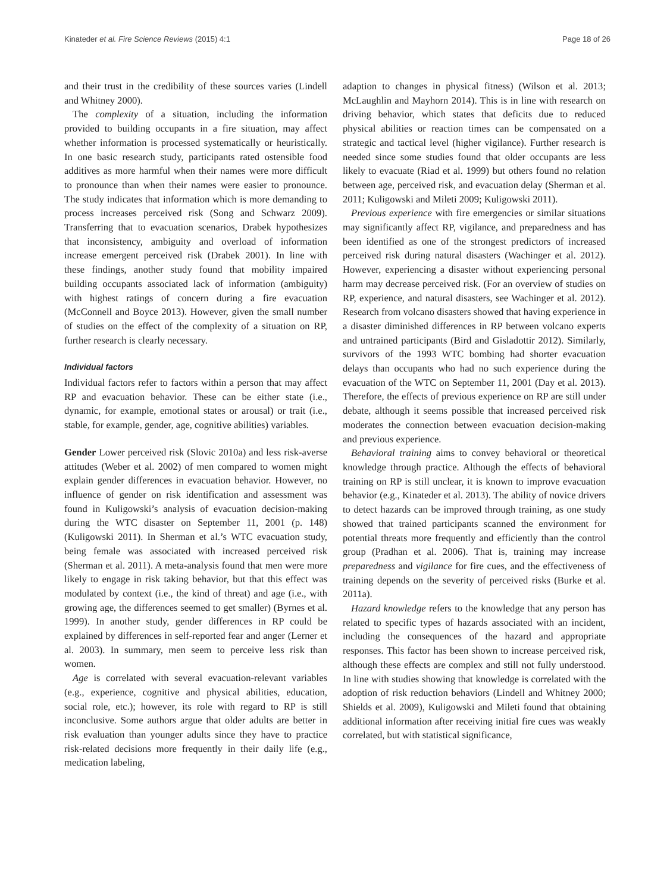Kinateder et al. Fire Science Reviews (2015) 4:1 Page 18 of 26
and their trust in the credibility of these sources varies (Lindell and Whitney 2000).
The complexity of a situation, including the information provided to building occupants in a fire situation, may affect whether information is processed systematically or heuristically. In one basic research study, participants rated ostensible food additives as more harmful when their names were more difficult to pronounce than when their names were easier to pronounce. The study indicates that information which is more demanding to process increases perceived risk (Song and Schwarz 2009). Transferring that to evacuation scenarios, Drabek hypothesizes that inconsistency, ambiguity and overload of information increase emergent perceived risk (Drabek 2001). In line with these findings, another study found that mobility impaired building occupants associated lack of information (ambiguity) with highest ratings of concern during a fire evacuation (McConnell and Boyce 2013). However, given the small number of studies on the effect of the complexity of a situation on RP, further research is clearly necessary.
Individual factors
Individual factors refer to factors within a person that may affect RP and evacuation behavior. These can be either state (i.e., dynamic, for example, emotional states or arousal) or trait (i.e., stable, for example, gender, age, cognitive abilities) variables.
Gender Lower perceived risk (Slovic 2010a) and less risk-averse attitudes (Weber et al. 2002) of men compared to women might explain gender differences in evacuation behavior. However, no influence of gender on risk identification and assessment was found in Kuligowski’s analysis of evacuation decision-making during the WTC disaster on September 11, 2001 (p. 148) (Kuligowski 2011). In Sherman et al.’s WTC evacuation study, being female was associated with increased perceived risk (Sherman et al. 2011). A meta-analysis found that men were more likely to engage in risk taking behavior, but that this effect was modulated by context (i.e., the kind of threat) and age (i.e., with growing age, the differences seemed to get smaller) (Byrnes et al. 1999). In another study, gender differences in RP could be explained by differences in self-reported fear and anger (Lerner et al. 2003). In summary, men seem to perceive less risk than women.
Age is correlated with several evacuation-relevant variables (e.g., experience, cognitive and physical abilities, education, social role, etc.); however, its role with regard to RP is still inconclusive. Some authors argue that older adults are better in risk evaluation than younger adults since they have to practice risk-related decisions more frequently in their daily life (e.g., medication labeling,
adaption to changes in physical fitness) (Wilson et al. 2013; McLaughlin and Mayhorn 2014). This is in line with research on driving behavior, which states that deficits due to reduced physical abilities or reaction times can be compensated on a strategic and tactical level (higher vigilance). Further research is needed since some studies found that older occupants are less likely to evacuate (Riad et al. 1999) but others found no relation between age, perceived risk, and evacuation delay (Sherman et al. 2011; Kuligowski and Mileti 2009; Kuligowski 2011).
Previous experience with fire emergencies or similar situations may significantly affect RP, vigilance, and preparedness and has been identified as one of the strongest predictors of increased perceived risk during natural disasters (Wachinger et al. 2012). However, experiencing a disaster without experiencing personal harm may decrease perceived risk. (For an overview of studies on RP, experience, and natural disasters, see Wachinger et al. 2012). Research from volcano disasters showed that having experience in a disaster diminished differences in RP between volcano experts and untrained participants (Bird and Gisladottir 2012). Similarly, survivors of the 1993 WTC bombing had shorter evacuation delays than occupants who had no such experience during the evacuation of the WTC on September 11, 2001 (Day et al. 2013). Therefore, the effects of previous experience on RP are still under debate, although it seems possible that increased perceived risk moderates the connection between evacuation decision-making and previous experience.
Behavioral training aims to convey behavioral or theoretical knowledge through practice. Although the effects of behavioral training on RP is still unclear, it is known to improve evacuation behavior (e.g., Kinateder et al. 2013). The ability of novice drivers to detect hazards can be improved through training, as one study showed that trained participants scanned the environment for potential threats more frequently and efficiently than the control group (Pradhan et al. 2006). That is, training may increase preparedness and vigilance for fire cues, and the effectiveness of training depends on the severity of perceived risks (Burke et al. 2011a).
Hazard knowledge refers to the knowledge that any person has related to specific types of hazards associated with an incident, including the consequences of the hazard and appropriate responses. This factor has been shown to increase perceived risk, although these effects are complex and still not fully understood. In line with studies showing that knowledge is correlated with the adoption of risk reduction behaviors (Lindell and Whitney 2000; Shields et al. 2009), Kuligowski and Mileti found that obtaining additional information after receiving initial fire cues was weakly correlated, but with statistical significance,